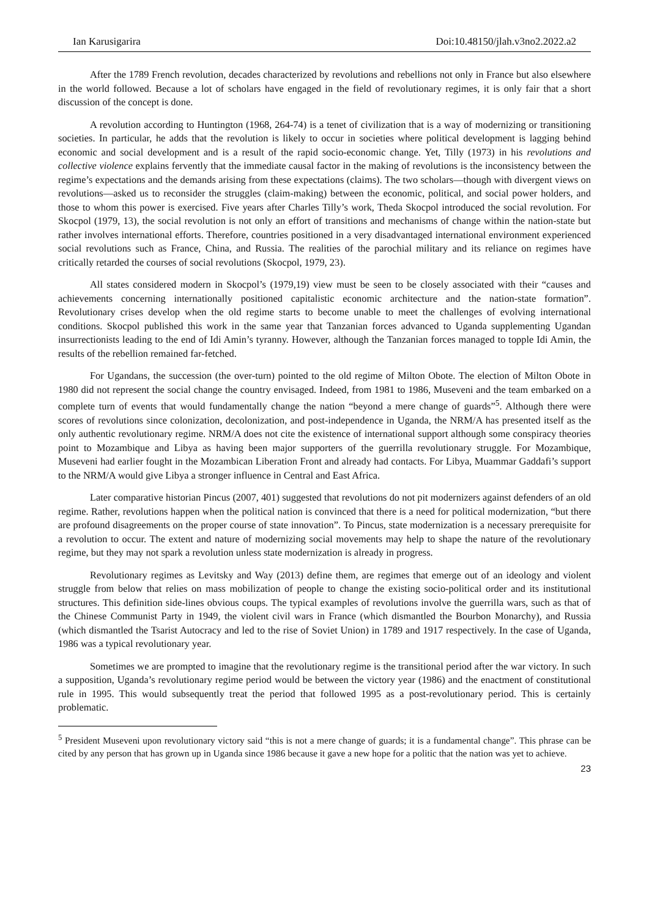Ian Karusigarira Doi:10.48150/jlah.v3no2.2022.a2
After the 1789 French revolution, decades characterized by revolutions and rebellions not only in France but also elsewhere in the world followed. Because a lot of scholars have engaged in the field of revolutionary regimes, it is only fair that a short discussion of the concept is done.
A revolution according to Huntington (1968, 264-74) is a tenet of civilization that is a way of modernizing or transitioning societies. In particular, he adds that the revolution is likely to occur in societies where political development is lagging behind economic and social development and is a result of the rapid socio-economic change. Yet, Tilly (1973) in his revolutions and collective violence explains fervently that the immediate causal factor in the making of revolutions is the inconsistency between the regime’s expectations and the demands arising from these expectations (claims). The two scholars—though with divergent views on revolutions—asked us to reconsider the struggles (claim-making) between the economic, political, and social power holders, and those to whom this power is exercised. Five years after Charles Tilly’s work, Theda Skocpol introduced the social revolution. For Skocpol (1979, 13), the social revolution is not only an effort of transitions and mechanisms of change within the nation-state but rather involves international efforts. Therefore, countries positioned in a very disadvantaged international environment experienced social revolutions such as France, China, and Russia. The realities of the parochial military and its reliance on regimes have critically retarded the courses of social revolutions (Skocpol, 1979, 23).
All states considered modern in Skocpol’s (1979,19) view must be seen to be closely associated with their “causes and achievements concerning internationally positioned capitalistic economic architecture and the nation-state formation”. Revolutionary crises develop when the old regime starts to become unable to meet the challenges of evolving international conditions. Skocpol published this work in the same year that Tanzanian forces advanced to Uganda supplementing Ugandan insurrectionists leading to the end of Idi Amin’s tyranny. However, although the Tanzanian forces managed to topple Idi Amin, the results of the rebellion remained far-fetched.
For Ugandans, the succession (the over-turn) pointed to the old regime of Milton Obote. The election of Milton Obote in 1980 did not represent the social change the country envisaged. Indeed, from 1981 to 1986, Museveni and the team embarked on a complete turn of events that would fundamentally change the nation “beyond a mere change of guards”<sup>5</sup>. Although there were scores of revolutions since colonization, decolonization, and post-independence in Uganda, the NRM/A has presented itself as the only authentic revolutionary regime. NRM/A does not cite the existence of international support although some conspiracy theories point to Mozambique and Libya as having been major supporters of the guerrilla revolutionary struggle. For Mozambique, Museveni had earlier fought in the Mozambican Liberation Front and already had contacts. For Libya, Muammar Gaddafi’s support to the NRM/A would give Libya a stronger influence in Central and East Africa.
Later comparative historian Pincus (2007, 401) suggested that revolutions do not pit modernizers against defenders of an old regime. Rather, revolutions happen when the political nation is convinced that there is a need for political modernization, “but there are profound disagreements on the proper course of state innovation”. To Pincus, state modernization is a necessary prerequisite for a revolution to occur. The extent and nature of modernizing social movements may help to shape the nature of the revolutionary regime, but they may not spark a revolution unless state modernization is already in progress.
Revolutionary regimes as Levitsky and Way (2013) define them, are regimes that emerge out of an ideology and violent struggle from below that relies on mass mobilization of people to change the existing socio-political order and its institutional structures. This definition side-lines obvious coups. The typical examples of revolutions involve the guerrilla wars, such as that of the Chinese Communist Party in 1949, the violent civil wars in France (which dismantled the Bourbon Monarchy), and Russia (which dismantled the Tsarist Autocracy and led to the rise of Soviet Union) in 1789 and 1917 respectively. In the case of Uganda, 1986 was a typical revolutionary year.
Sometimes we are prompted to imagine that the revolutionary regime is the transitional period after the war victory. In such a supposition, Uganda’s revolutionary regime period would be between the victory year (1986) and the enactment of constitutional rule in 1995. This would subsequently treat the period that followed 1995 as a post-revolutionary period. This is certainly problematic.
<sup>5</sup> President Museveni upon revolutionary victory said “this is not a mere change of guards; it is a fundamental change”. This phrase can be cited by any person that has grown up in Uganda since 1986 because it gave a new hope for a politic that the nation was yet to achieve.
23